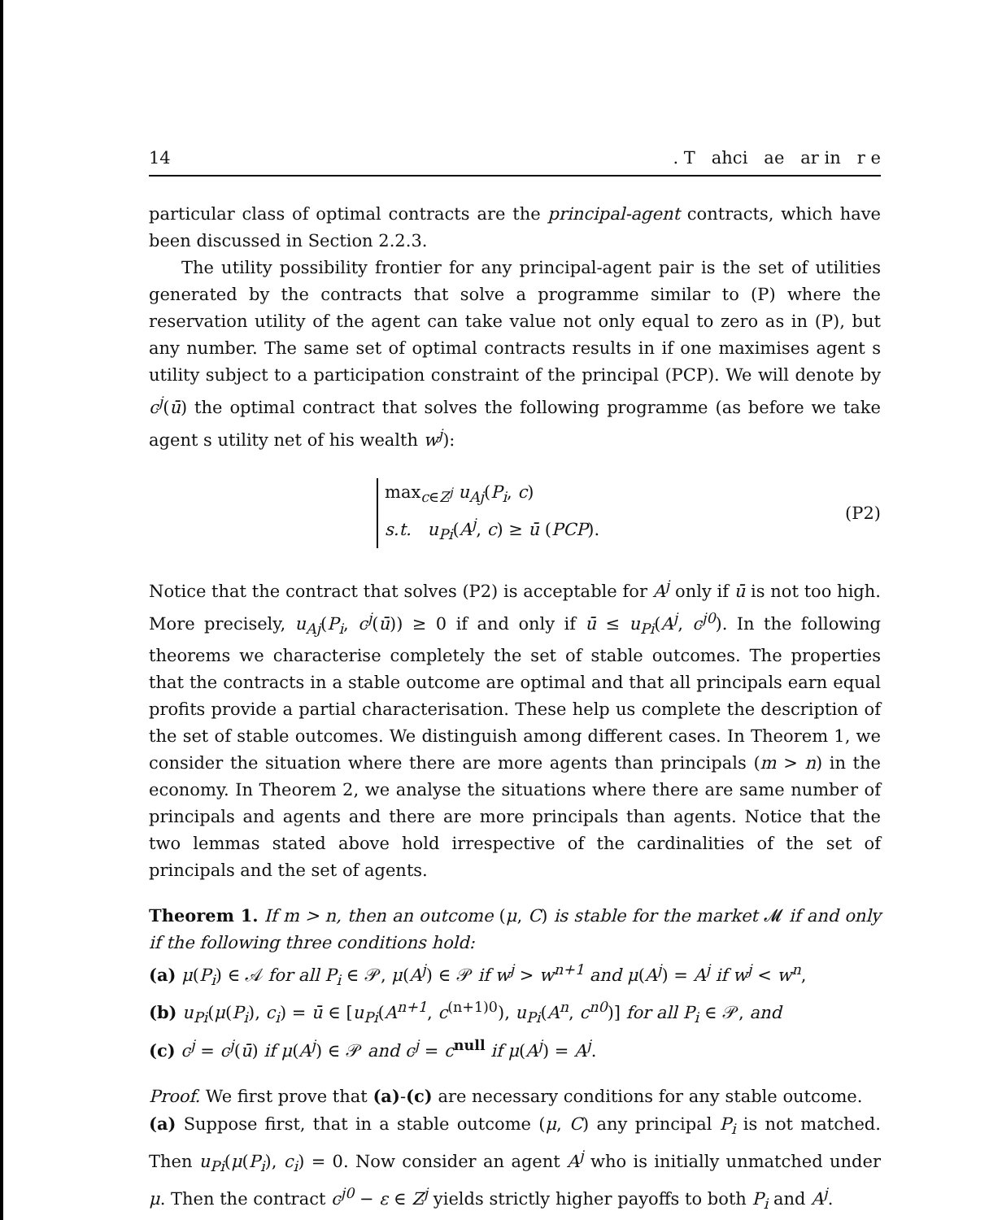14. T ahci ae ar in r e
particular class of optimal contracts are the principal-agent contracts, which have been discussed in Section 2.2.3.
The utility possibility frontier for any principal-agent pair is the set of utilities generated by the contracts that solve a programme similar to (P) where the reservation utility of the agent can take value not only equal to zero as in (P), but any number. The same set of optimal contracts results in if one maximises agent s utility subject to a participation constraint of the principal (PCP). We will denote by c<sup>j</sup>(ū) the optimal contract that solves the following programme (as before we take agent s utility net of his wealth w<sup>j</sup>):
max<sub>c∈Z<sup>j</sup></sub> u<sub>Aj</sub>(P<sub>i</sub>, c)
s.t. u<sub>Pi</sub>(A<sup>j</sup>, c) ≥ ū (PCP).
(P2)
Notice that the contract that solves (P2) is acceptable for A<sup>j</sup> only if ū is not too high. More precisely, u<sub>Aj</sub>(P<sub>i</sub>, c<sup>j</sup>(ū)) ≥ 0 if and only if ū ≤ u<sub>Pi</sub>(A<sup>j</sup>, c<sup>j0</sup>). In the following theorems we characterise completely the set of stable outcomes. The properties that the contracts in a stable outcome are optimal and that all principals earn equal profits provide a partial characterisation. These help us complete the description of the set of stable outcomes. We distinguish among different cases. In Theorem 1, we consider the situation where there are more agents than principals (m > n) in the economy. In Theorem 2, we analyse the situations where there are same number of principals and agents and there are more principals than agents. Notice that the two lemmas stated above hold irrespective of the cardinalities of the set of principals and the set of agents.
Theorem 1. If m > n, then an outcome (μ, C) is stable for the market 𝓜 if and only if the following three conditions hold:
(a) μ(P<sub>i</sub>) ∈ 𝒜 for all P<sub>i</sub> ∈ 𝒫, μ(A<sup>j</sup>) ∈ 𝒫 if w<sup>j</sup> > w<sup>n+1</sup> and μ(A<sup>j</sup>) = A<sup>j</sup> if w<sup>j</sup> < w<sup>n</sup>,
(b) u<sub>Pi</sub>(μ(P<sub>i</sub>), c<sub>i</sub>) = ū ∈ [u<sub>Pi</sub>(A<sup>n+1</sup>, c<sup>(n+1)0</sup>), u<sub>Pi</sub>(A<sup>n</sup>, c<sup>n0</sup>)] for all P<sub>i</sub> ∈ 𝒫, and
(c) c<sup>j</sup> = c<sup>j</sup>(ū) if μ(A<sup>j</sup>) ∈ 𝒫 and c<sup>j</sup> = c<sup>null</sup> if μ(A<sup>j</sup>) = A<sup>j</sup>.
Proof. We first prove that (a)-(c) are necessary conditions for any stable outcome.
(a) Suppose first, that in a stable outcome (μ, C) any principal P<sub>i</sub> is not matched. Then u<sub>Pi</sub>(μ(P<sub>i</sub>), c<sub>i</sub>) = 0. Now consider an agent A<sup>j</sup> who is initially unmatched under μ. Then the contract c<sup>j0</sup> − ε ∈ Z<sup>j</sup> yields strictly higher payoffs to both P<sub>i</sub> and A<sup>j</sup>.